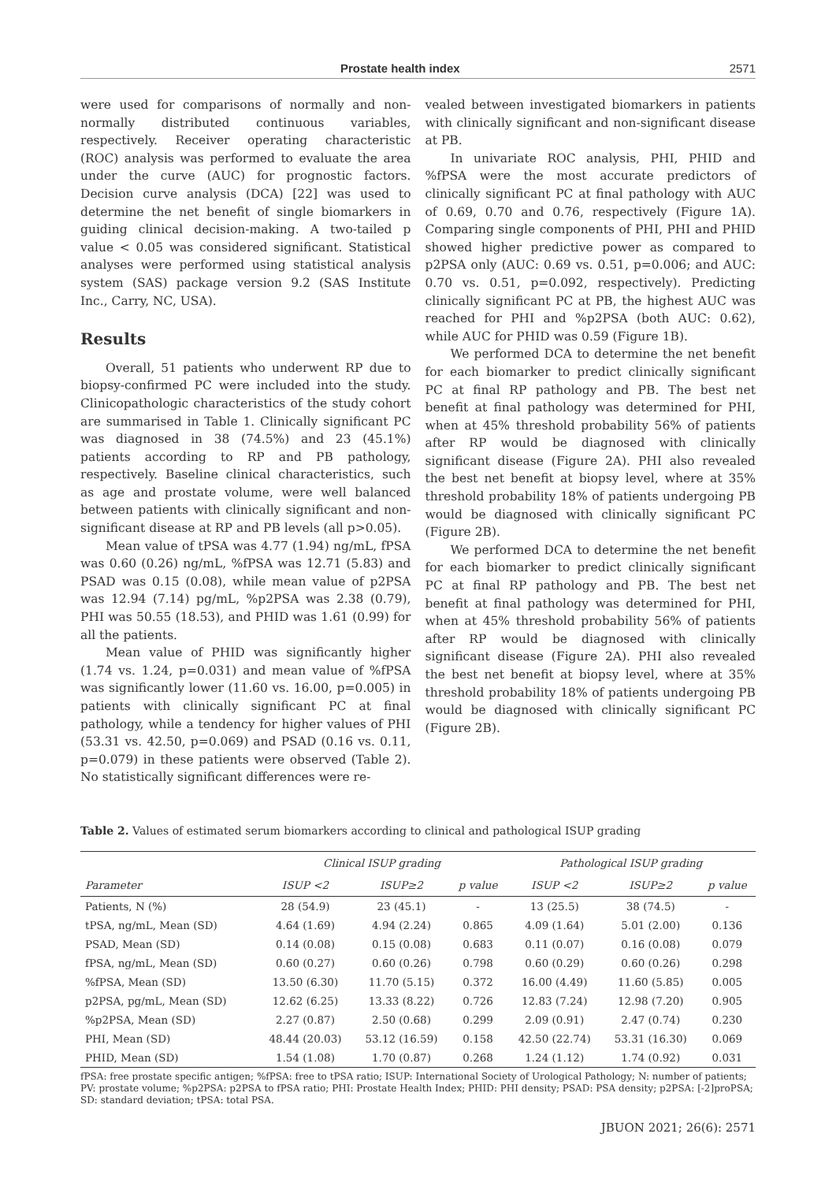Prostate health index 2571
were used for comparisons of normally and non-normally distributed continuous variables, respectively. Receiver operating characteristic (ROC) analysis was performed to evaluate the area under the curve (AUC) for prognostic factors. Decision curve analysis (DCA) [22] was used to determine the net benefit of single biomarkers in guiding clinical decision-making. A two-tailed p value < 0.05 was considered significant. Statistical analyses were performed using statistical analysis system (SAS) package version 9.2 (SAS Institute Inc., Carry, NC, USA).
Results
Overall, 51 patients who underwent RP due to biopsy-confirmed PC were included into the study. Clinicopathologic characteristics of the study cohort are summarised in Table 1. Clinically significant PC was diagnosed in 38 (74.5%) and 23 (45.1%) patients according to RP and PB pathology, respectively. Baseline clinical characteristics, such as age and prostate volume, were well balanced between patients with clinically significant and non-significant disease at RP and PB levels (all p>0.05).
Mean value of tPSA was 4.77 (1.94) ng/mL, fPSA was 0.60 (0.26) ng/mL, %fPSA was 12.71 (5.83) and PSAD was 0.15 (0.08), while mean value of p2PSA was 12.94 (7.14) pg/mL, %p2PSA was 2.38 (0.79), PHI was 50.55 (18.53), and PHID was 1.61 (0.99) for all the patients.
Mean value of PHID was significantly higher (1.74 vs. 1.24, p=0.031) and mean value of %fPSA was significantly lower (11.60 vs. 16.00, p=0.005) in patients with clinically significant PC at final pathology, while a tendency for higher values of PHI (53.31 vs. 42.50, p=0.069) and PSAD (0.16 vs. 0.11, p=0.079) in these patients were observed (Table 2). No statistically significant differences were re-
vealed between investigated biomarkers in patients with clinically significant and non-significant disease at PB.
In univariate ROC analysis, PHI, PHID and %fPSA were the most accurate predictors of clinically significant PC at final pathology with AUC of 0.69, 0.70 and 0.76, respectively (Figure 1A). Comparing single components of PHI, PHI and PHID showed higher predictive power as compared to p2PSA only (AUC: 0.69 vs. 0.51, p=0.006; and AUC: 0.70 vs. 0.51, p=0.092, respectively). Predicting clinically significant PC at PB, the highest AUC was reached for PHI and %p2PSA (both AUC: 0.62), while AUC for PHID was 0.59 (Figure 1B).
We performed DCA to determine the net benefit for each biomarker to predict clinically significant PC at final RP pathology and PB. The best net benefit at final pathology was determined for PHI, when at 45% threshold probability 56% of patients after RP would be diagnosed with clinically significant disease (Figure 2A). PHI also revealed the best net benefit at biopsy level, where at 35% threshold probability 18% of patients undergoing PB would be diagnosed with clinically significant PC (Figure 2B).
We performed DCA to determine the net benefit for each biomarker to predict clinically significant PC at final RP pathology and PB. The best net benefit at final pathology was determined for PHI, when at 45% threshold probability 56% of patients after RP would be diagnosed with clinically significant disease (Figure 2A). PHI also revealed the best net benefit at biopsy level, where at 35% threshold probability 18% of patients undergoing PB would be diagnosed with clinically significant PC (Figure 2B).
Table 2. Values of estimated serum biomarkers according to clinical and pathological ISUP grading
| | Clinical ISUP grading | | | Pathological ISUP grading | | |
| --- | --- | --- | --- | --- | --- | --- |
| Parameter | ISUP <2 | ISUP≥2 | p value | ISUP <2 | ISUP≥2 | p value |
| Patients, N (%) | 28 (54.9) | 23 (45.1) | - | 13 (25.5) | 38 (74.5) | - |
| tPSA, ng/mL, Mean (SD) | 4.64 (1.69) | 4.94 (2.24) | 0.865 | 4.09 (1.64) | 5.01 (2.00) | 0.136 |
| PSAD, Mean (SD) | 0.14 (0.08) | 0.15 (0.08) | 0.683 | 0.11 (0.07) | 0.16 (0.08) | 0.079 |
| fPSA, ng/mL, Mean (SD) | 0.60 (0.27) | 0.60 (0.26) | 0.798 | 0.60 (0.29) | 0.60 (0.26) | 0.298 |
| %fPSA, Mean (SD) | 13.50 (6.30) | 11.70 (5.15) | 0.372 | 16.00 (4.49) | 11.60 (5.85) | 0.005 |
| p2PSA, pg/mL, Mean (SD) | 12.62 (6.25) | 13.33 (8.22) | 0.726 | 12.83 (7.24) | 12.98 (7.20) | 0.905 |
| %p2PSA, Mean (SD) | 2.27 (0.87) | 2.50 (0.68) | 0.299 | 2.09 (0.91) | 2.47 (0.74) | 0.230 |
| PHI, Mean (SD) | 48.44 (20.03) | 53.12 (16.59) | 0.158 | 42.50 (22.74) | 53.31 (16.30) | 0.069 |
| PHID, Mean (SD) | 1.54 (1.08) | 1.70 (0.87) | 0.268 | 1.24 (1.12) | 1.74 (0.92) | 0.031 |
fPSA: free prostate specific antigen; %fPSA: free to tPSA ratio; ISUP: International Society of Urological Pathology; N: number of patients; PV: prostate volume; %p2PSA: p2PSA to fPSA ratio; PHI: Prostate Health Index; PHID: PHI density; PSAD: PSA density; p2PSA: [-2]proPSA; SD: standard deviation; tPSA: total PSA.
JBUON 2021; 26(6): 2571